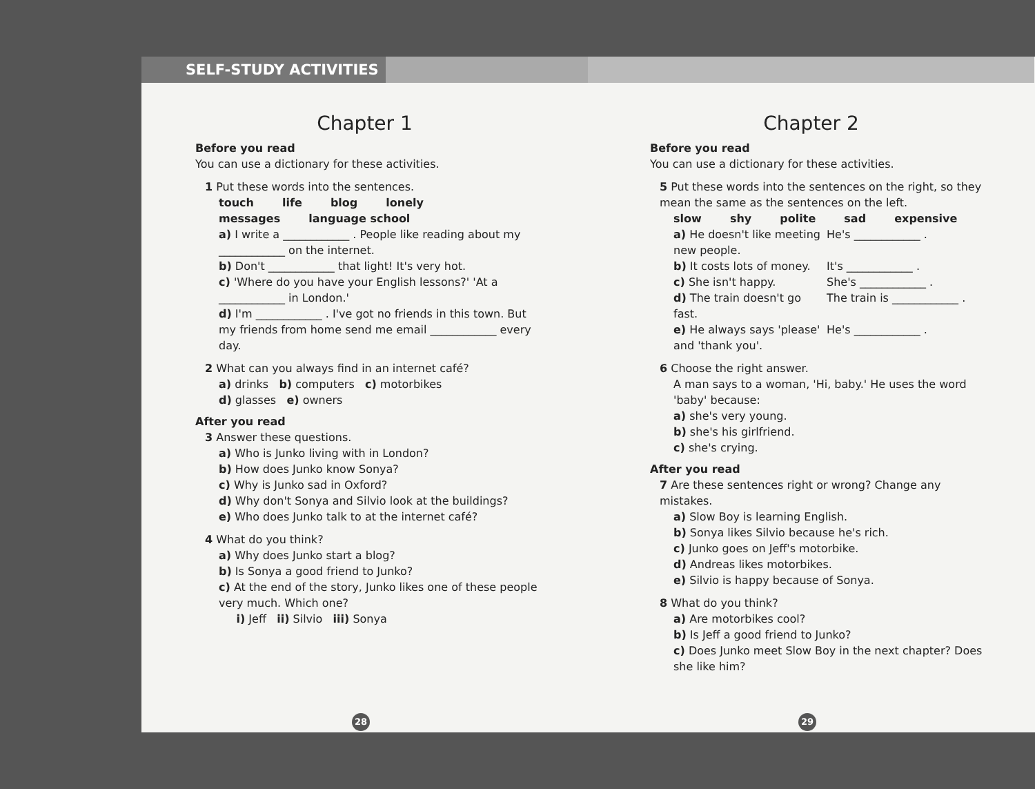SELF-STUDY ACTIVITIES
Chapter 1
Before you read
You can use a dictionary for these activities.
1 Put these words into the sentences.
touch life blog lonely
messages language school
a) I write a ____________ . People like reading about my ____________ on the internet.
b) Don't ____________ that light! It's very hot.
c) 'Where do you have your English lessons?' 'At a ____________ in London.'
d) I'm ____________ . I've got no friends in this town. But my friends from home send me email ____________ every day.
2 What can you always find in an internet café?
a) drinks b) computers c) motorbikes
d) glasses e) owners
After you read
3 Answer these questions.
a) Who is Junko living with in London?
b) How does Junko know Sonya?
c) Why is Junko sad in Oxford?
d) Why don't Sonya and Silvio look at the buildings?
e) Who does Junko talk to at the internet café?
4 What do you think?
a) Why does Junko start a blog?
b) Is Sonya a good friend to Junko?
c) At the end of the story, Junko likes one of these people very much. Which one?
i) Jeff ii) Silvio iii) Sonya
28
Chapter 2
Before you read
You can use a dictionary for these activities.
5 Put these words into the sentences on the right, so they mean the same as the sentences on the left.
slow shy polite sad expensive
a) He doesn't like meeting new people.
He's ____________ .
b) It costs lots of money.
It's ____________ .
c) She isn't happy. She's ____________ .
d) The train doesn't go fast.
The train is ____________ .
e) He always says 'please' and 'thank you'.
He's ____________ .
6 Choose the right answer.
A man says to a woman, 'Hi, baby.' He uses the word 'baby' because:
a) she's very young.
b) she's his girlfriend.
c) she's crying.
After you read
7 Are these sentences right or wrong? Change any mistakes.
a) Slow Boy is learning English.
b) Sonya likes Silvio because he's rich.
c) Junko goes on Jeff's motorbike.
d) Andreas likes motorbikes.
e) Silvio is happy because of Sonya.
8 What do you think?
a) Are motorbikes cool?
b) Is Jeff a good friend to Junko?
c) Does Junko meet Slow Boy in the next chapter? Does she like him?
29